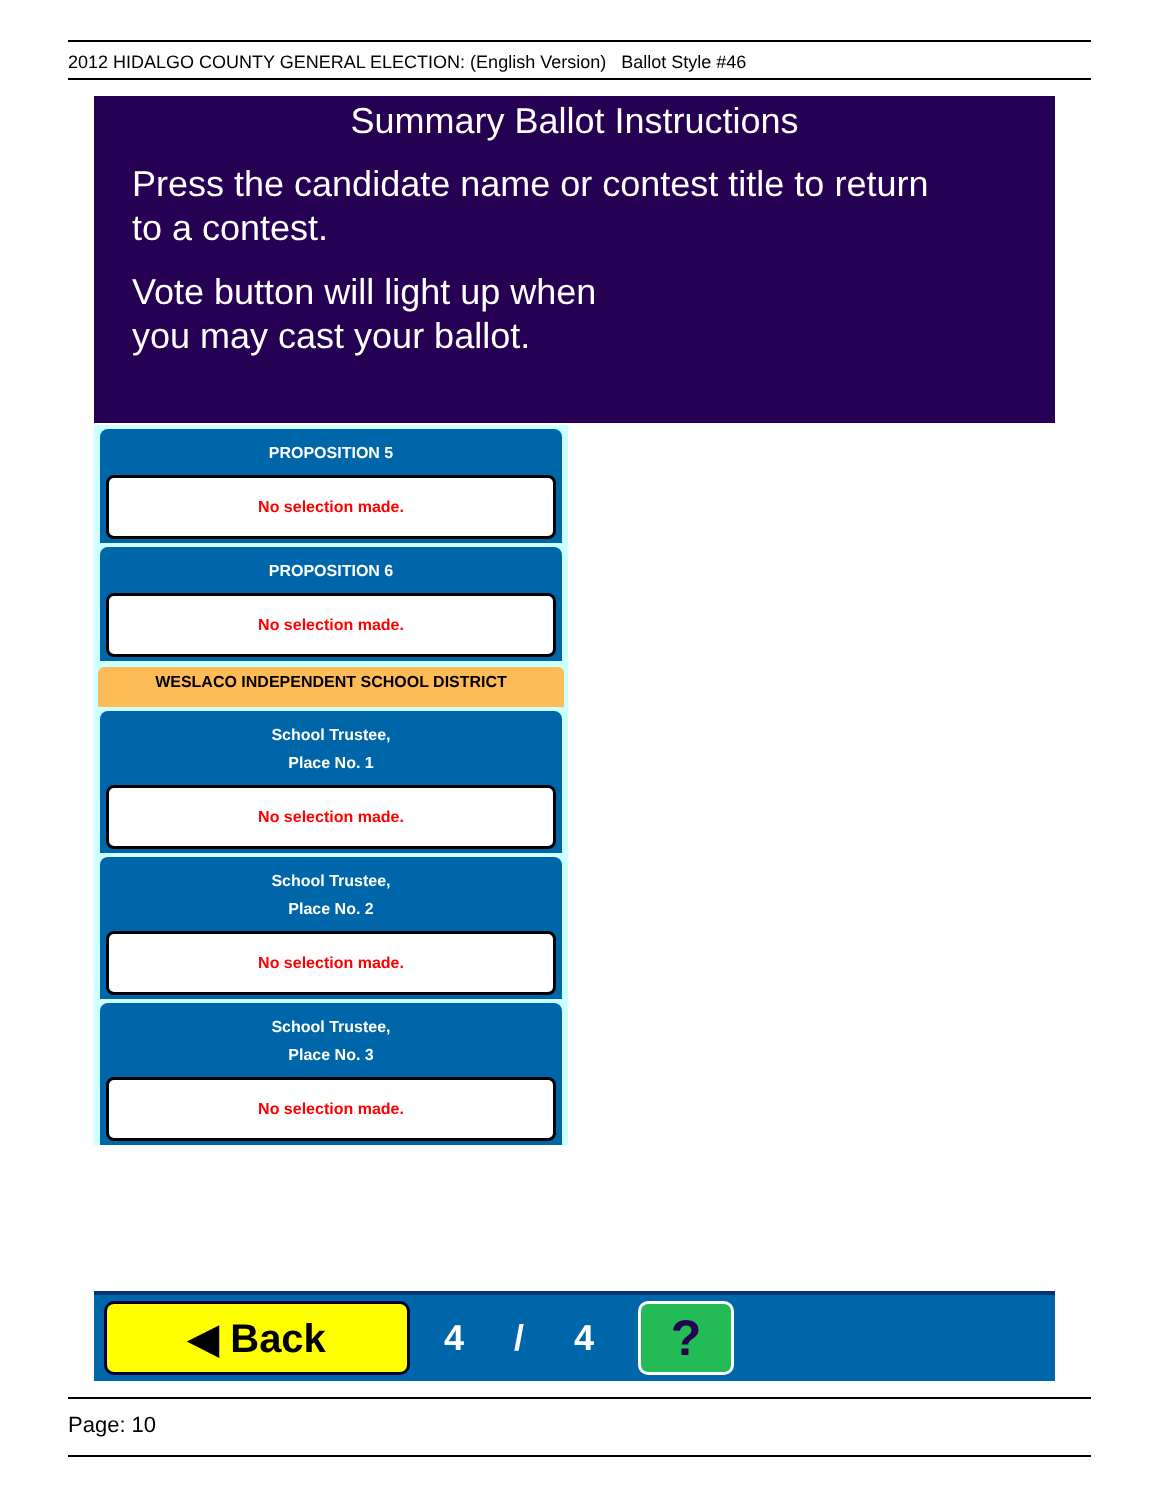2012 HIDALGO COUNTY GENERAL ELECTION: (English Version) Ballot Style #46
Summary Ballot Instructions
Press the candidate name or contest title to return
to a contest.
Vote button will light up when
you may cast your ballot.
PROPOSITION 5
No selection made.
PROPOSITION 6
No selection made.
WESLACO INDEPENDENT SCHOOL DISTRICT
School Trustee,
Place No. 1
No selection made.
School Trustee,
Place No. 2
No selection made.
School Trustee,
Place No. 3
No selection made.
◀ Back
4 / 4
?
Page: 10